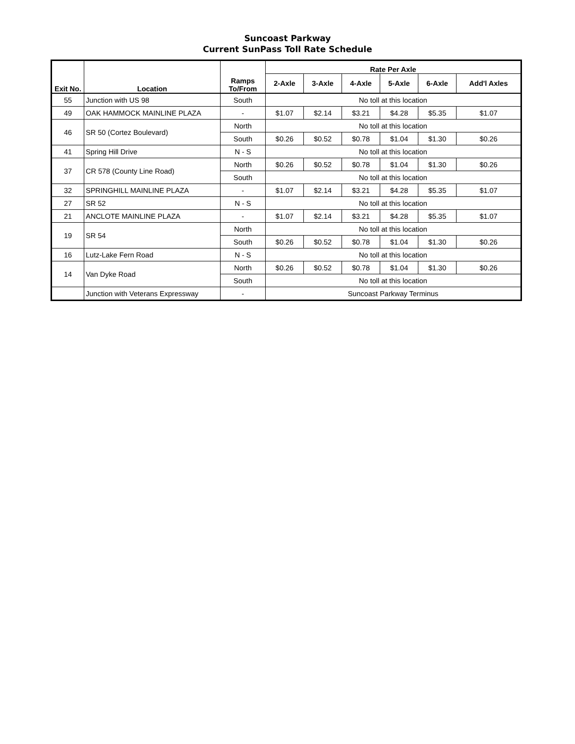Suncoast Parkway
Current SunPass Toll Rate Schedule
| Exit No. | Location | Ramps To/From | Rate Per Axle | | | | | |
| --- | --- | --- | --- | --- | --- | --- | --- | --- |
| | | | 2-Axle | 3-Axle | 4-Axle | 5-Axle | 6-Axle | Add'l Axles |
| 55 | Junction with US 98 | South | No toll at this location | | | | | |
| 49 | OAK HAMMOCK MAINLINE PLAZA | - | $1.07 | $2.14 | $3.21 | $4.28 | $5.35 | $1.07 |
| 46 | SR 50 (Cortez Boulevard) | North | No toll at this location | | | | | |
| | | South | $0.26 | $0.52 | $0.78 | $1.04 | $1.30 | $0.26 |
| 41 | Spring Hill Drive | N - S | No toll at this location | | | | | |
| 37 | CR 578 (County Line Road) | North | $0.26 | $0.52 | $0.78 | $1.04 | $1.30 | $0.26 |
| | | South | No toll at this location | | | | | |
| 32 | SPRINGHILL MAINLINE PLAZA | - | $1.07 | $2.14 | $3.21 | $4.28 | $5.35 | $1.07 |
| 27 | SR 52 | N - S | No toll at this location | | | | | |
| 21 | ANCLOTE MAINLINE PLAZA | - | $1.07 | $2.14 | $3.21 | $4.28 | $5.35 | $1.07 |
| 19 | SR 54 | North | No toll at this location | | | | | |
| | | South | $0.26 | $0.52 | $0.78 | $1.04 | $1.30 | $0.26 |
| 16 | Lutz-Lake Fern Road | N - S | No toll at this location | | | | | |
| 14 | Van Dyke Road | North | $0.26 | $0.52 | $0.78 | $1.04 | $1.30 | $0.26 |
| | | South | No toll at this location | | | | | |
| | Junction with Veterans Expressway | - | Suncoast Parkway Terminus | | | | | |